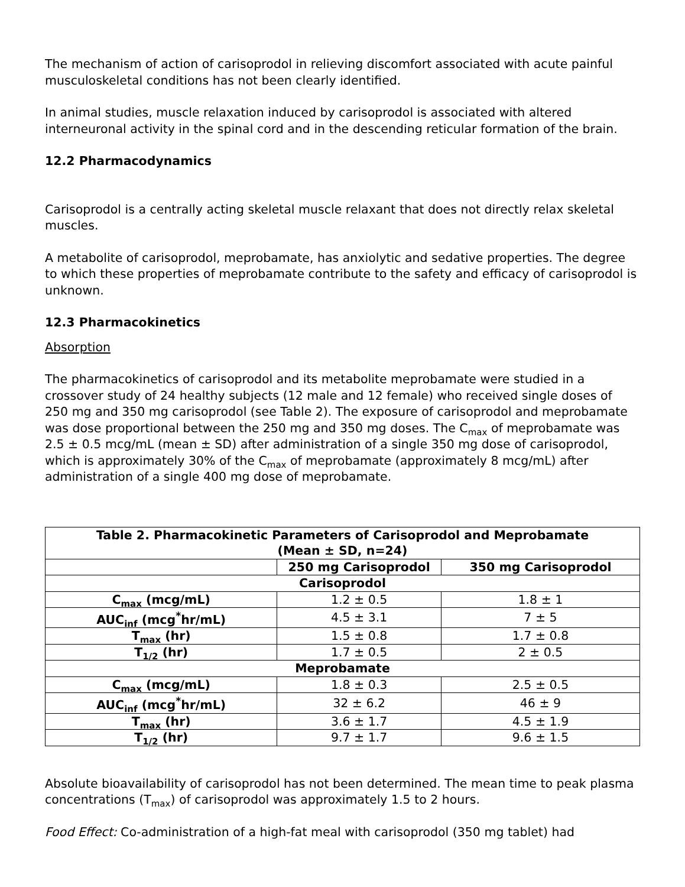The mechanism of action of carisoprodol in relieving discomfort associated with acute painful musculoskeletal conditions has not been clearly identified.
In animal studies, muscle relaxation induced by carisoprodol is associated with altered interneuronal activity in the spinal cord and in the descending reticular formation of the brain.
12.2 Pharmacodynamics
Carisoprodol is a centrally acting skeletal muscle relaxant that does not directly relax skeletal muscles.
A metabolite of carisoprodol, meprobamate, has anxiolytic and sedative properties. The degree to which these properties of meprobamate contribute to the safety and efficacy of carisoprodol is unknown.
12.3 Pharmacokinetics
Absorption
The pharmacokinetics of carisoprodol and its metabolite meprobamate were studied in a crossover study of 24 healthy subjects (12 male and 12 female) who received single doses of 250 mg and 350 mg carisoprodol (see Table 2). The exposure of carisoprodol and meprobamate was dose proportional between the 250 mg and 350 mg doses. The C<sub>max</sub> of meprobamate was 2.5 ± 0.5 mcg/mL (mean ± SD) after administration of a single 350 mg dose of carisoprodol, which is approximately 30% of the C<sub>max</sub> of meprobamate (approximately 8 mcg/mL) after administration of a single 400 mg dose of meprobamate.
| Table 2. Pharmacokinetic Parameters of Carisoprodol and Meprobamate (Mean ± SD, n=24) | | |
| --- | --- | --- |
| | 250 mg Carisoprodol | 350 mg Carisoprodol |
| Carisoprodol | | |
| C<sub>max</sub> (mcg/mL) | 1.2 ± 0.5 | 1.8 ± 1 |
| AUC<sub>inf</sub> (mcg<sup>*</sup>hr/mL) | 4.5 ± 3.1 | 7 ± 5 |
| T<sub>max</sub> (hr) | 1.5 ± 0.8 | 1.7 ± 0.8 |
| T<sub>1/2</sub> (hr) | 1.7 ± 0.5 | 2 ± 0.5 |
| Meprobamate | | |
| C<sub>max</sub> (mcg/mL) | 1.8 ± 0.3 | 2.5 ± 0.5 |
| AUC<sub>inf</sub> (mcg<sup>*</sup>hr/mL) | 32 ± 6.2 | 46 ± 9 |
| T<sub>max</sub> (hr) | 3.6 ± 1.7 | 4.5 ± 1.9 |
| T<sub>1/2</sub> (hr) | 9.7 ± 1.7 | 9.6 ± 1.5 |
Absolute bioavailability of carisoprodol has not been determined. The mean time to peak plasma concentrations (T<sub>max</sub>) of carisoprodol was approximately 1.5 to 2 hours.
Food Effect: Co-administration of a high-fat meal with carisoprodol (350 mg tablet) had